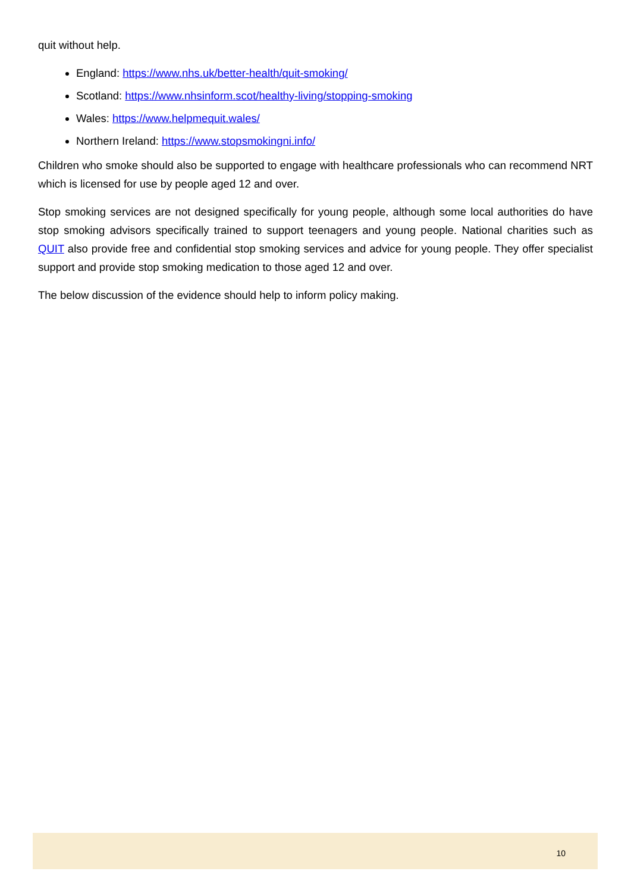quit without help.
England: https://www.nhs.uk/better-health/quit-smoking/
Scotland: https://www.nhsinform.scot/healthy-living/stopping-smoking
Wales: https://www.helpmequit.wales/
Northern Ireland: https://www.stopsmokingni.info/
Children who smoke should also be supported to engage with healthcare professionals who can recommend NRT which is licensed for use by people aged 12 and over.
Stop smoking services are not designed specifically for young people, although some local authorities do have stop smoking advisors specifically trained to support teenagers and young people. National charities such as QUIT also provide free and confidential stop smoking services and advice for young people. They offer specialist support and provide stop smoking medication to those aged 12 and over.
The below discussion of the evidence should help to inform policy making.
10